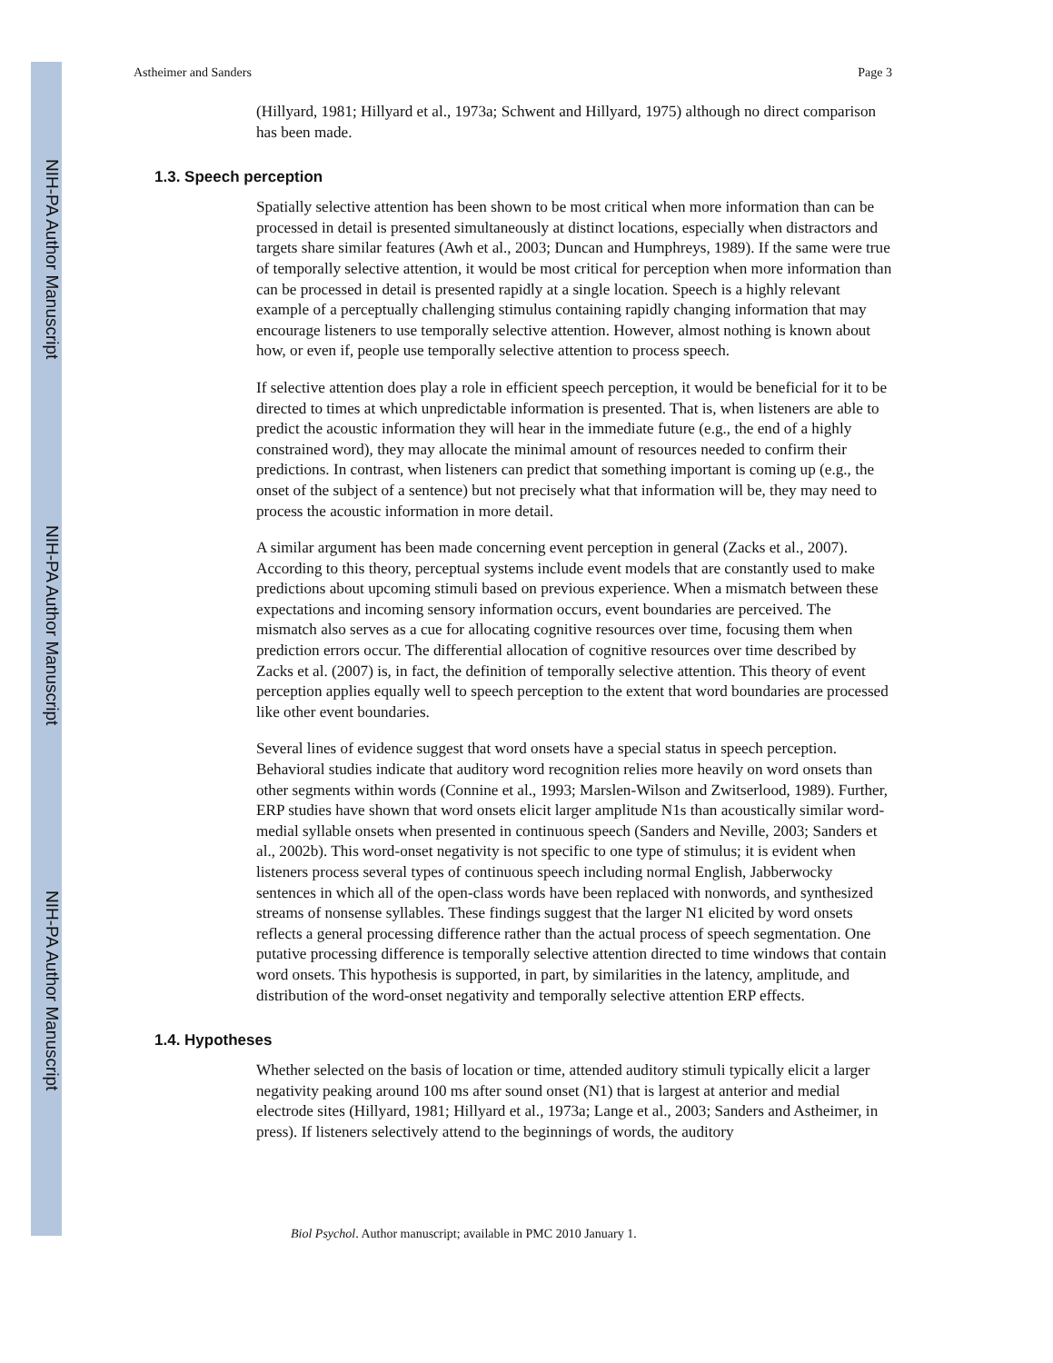NIH-PA Author Manuscript
NIH-PA Author Manuscript
NIH-PA Author Manuscript
Astheimer and Sanders Page 3
(Hillyard, 1981; Hillyard et al., 1973a; Schwent and Hillyard, 1975) although no direct comparison has been made.
1.3. Speech perception
Spatially selective attention has been shown to be most critical when more information than can be processed in detail is presented simultaneously at distinct locations, especially when distractors and targets share similar features (Awh et al., 2003; Duncan and Humphreys, 1989). If the same were true of temporally selective attention, it would be most critical for perception when more information than can be processed in detail is presented rapidly at a single location. Speech is a highly relevant example of a perceptually challenging stimulus containing rapidly changing information that may encourage listeners to use temporally selective attention. However, almost nothing is known about how, or even if, people use temporally selective attention to process speech.
If selective attention does play a role in efficient speech perception, it would be beneficial for it to be directed to times at which unpredictable information is presented. That is, when listeners are able to predict the acoustic information they will hear in the immediate future (e.g., the end of a highly constrained word), they may allocate the minimal amount of resources needed to confirm their predictions. In contrast, when listeners can predict that something important is coming up (e.g., the onset of the subject of a sentence) but not precisely what that information will be, they may need to process the acoustic information in more detail.
A similar argument has been made concerning event perception in general (Zacks et al., 2007). According to this theory, perceptual systems include event models that are constantly used to make predictions about upcoming stimuli based on previous experience. When a mismatch between these expectations and incoming sensory information occurs, event boundaries are perceived. The mismatch also serves as a cue for allocating cognitive resources over time, focusing them when prediction errors occur. The differential allocation of cognitive resources over time described by Zacks et al. (2007) is, in fact, the definition of temporally selective attention. This theory of event perception applies equally well to speech perception to the extent that word boundaries are processed like other event boundaries.
Several lines of evidence suggest that word onsets have a special status in speech perception. Behavioral studies indicate that auditory word recognition relies more heavily on word onsets than other segments within words (Connine et al., 1993; Marslen-Wilson and Zwitserlood, 1989). Further, ERP studies have shown that word onsets elicit larger amplitude N1s than acoustically similar word-medial syllable onsets when presented in continuous speech (Sanders and Neville, 2003; Sanders et al., 2002b). This word-onset negativity is not specific to one type of stimulus; it is evident when listeners process several types of continuous speech including normal English, Jabberwocky sentences in which all of the open-class words have been replaced with nonwords, and synthesized streams of nonsense syllables. These findings suggest that the larger N1 elicited by word onsets reflects a general processing difference rather than the actual process of speech segmentation. One putative processing difference is temporally selective attention directed to time windows that contain word onsets. This hypothesis is supported, in part, by similarities in the latency, amplitude, and distribution of the word-onset negativity and temporally selective attention ERP effects.
1.4. Hypotheses
Whether selected on the basis of location or time, attended auditory stimuli typically elicit a larger negativity peaking around 100 ms after sound onset (N1) that is largest at anterior and medial electrode sites (Hillyard, 1981; Hillyard et al., 1973a; Lange et al., 2003; Sanders and Astheimer, in press). If listeners selectively attend to the beginnings of words, the auditory
Biol Psychol. Author manuscript; available in PMC 2010 January 1.